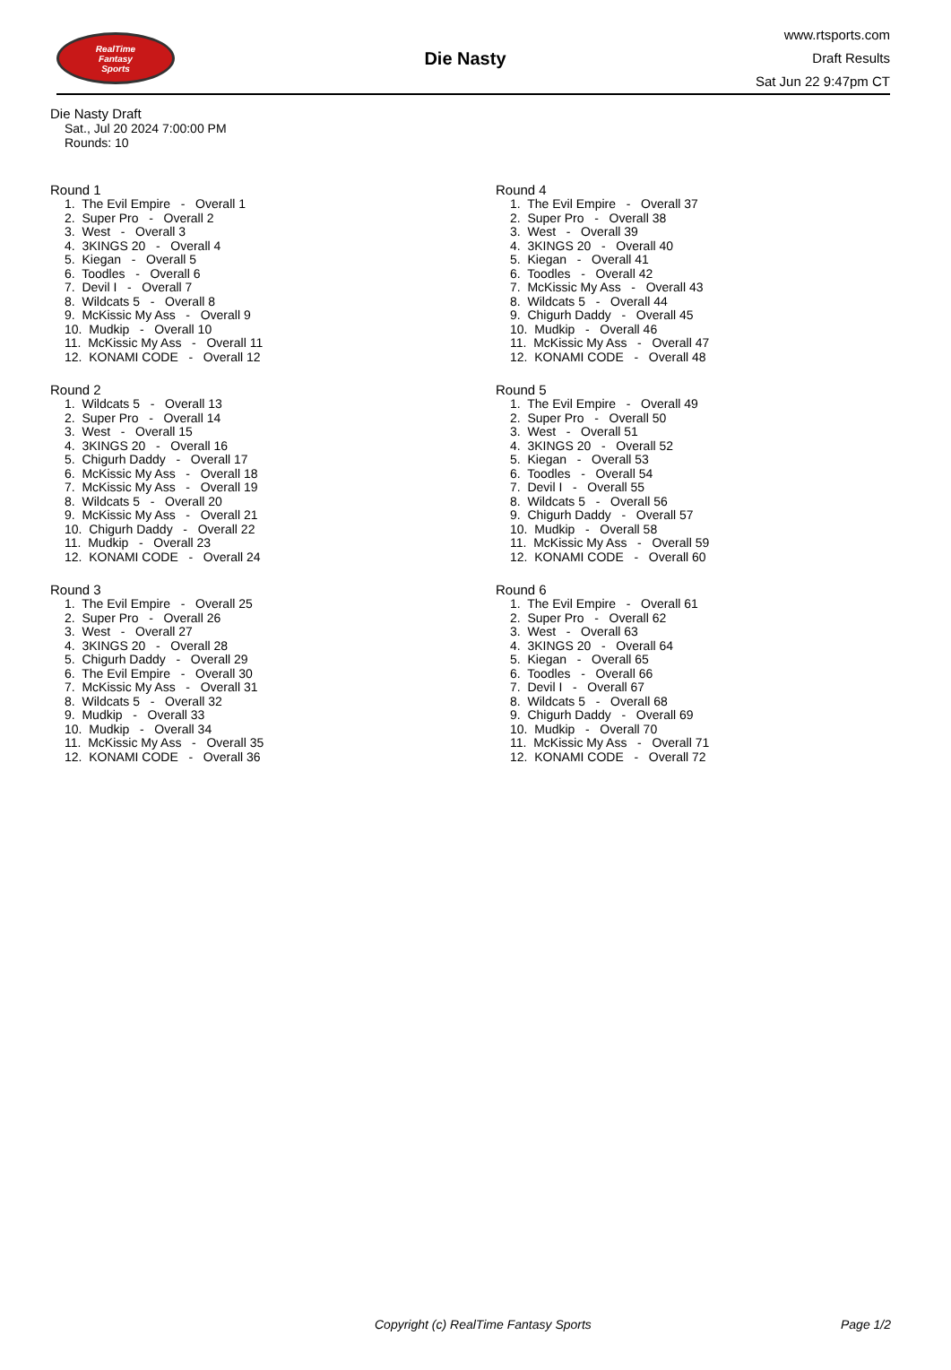RealTime
Fantasy
Sports
Die Nasty
www.rtsports.com
Draft Results
Sat Jun 22 9:47pm CT
Die Nasty Draft
Sat., Jul 20 2024 7:00:00 PM
Rounds: 10
Round 1
1. The Evil Empire - Overall 1 2. Super Pro - Overall 2 3. West - Overall 3 4. 3KINGS 20 - Overall 4 5. Kiegan - Overall 5 6. Toodles - Overall 6 7. Devil I - Overall 7 8. Wildcats 5 - Overall 8 9. McKissic My Ass - Overall 9 10. Mudkip - Overall 10 11. McKissic My Ass - Overall 11 12. KONAMI CODE - Overall 12
Round 2
1. Wildcats 5 - Overall 13 2. Super Pro - Overall 14 3. West - Overall 15 4. 3KINGS 20 - Overall 16 5. Chigurh Daddy - Overall 17 6. McKissic My Ass - Overall 18 7. McKissic My Ass - Overall 19 8. Wildcats 5 - Overall 20 9. McKissic My Ass - Overall 21 10. Chigurh Daddy - Overall 22 11. Mudkip - Overall 23 12. KONAMI CODE - Overall 24
Round 3
1. The Evil Empire - Overall 25 2. Super Pro - Overall 26 3. West - Overall 27 4. 3KINGS 20 - Overall 28 5. Chigurh Daddy - Overall 29 6. The Evil Empire - Overall 30 7. McKissic My Ass - Overall 31 8. Wildcats 5 - Overall 32 9. Mudkip - Overall 33 10. Mudkip - Overall 34 11. McKissic My Ass - Overall 35 12. KONAMI CODE - Overall 36
Round 4
1. The Evil Empire - Overall 37 2. Super Pro - Overall 38 3. West - Overall 39 4. 3KINGS 20 - Overall 40 5. Kiegan - Overall 41 6. Toodles - Overall 42 7. McKissic My Ass - Overall 43 8. Wildcats 5 - Overall 44 9. Chigurh Daddy - Overall 45 10. Mudkip - Overall 46 11. McKissic My Ass - Overall 47 12. KONAMI CODE - Overall 48
Round 5
1. The Evil Empire - Overall 49 2. Super Pro - Overall 50 3. West - Overall 51 4. 3KINGS 20 - Overall 52 5. Kiegan - Overall 53 6. Toodles - Overall 54 7. Devil I - Overall 55 8. Wildcats 5 - Overall 56 9. Chigurh Daddy - Overall 57 10. Mudkip - Overall 58 11. McKissic My Ass - Overall 59 12. KONAMI CODE - Overall 60
Round 6
1. The Evil Empire - Overall 61 2. Super Pro - Overall 62 3. West - Overall 63 4. 3KINGS 20 - Overall 64 5. Kiegan - Overall 65 6. Toodles - Overall 66 7. Devil I - Overall 67 8. Wildcats 5 - Overall 68 9. Chigurh Daddy - Overall 69 10. Mudkip - Overall 70 11. McKissic My Ass - Overall 71 12. KONAMI CODE - Overall 72
Copyright (c) RealTime Fantasy Sports Page 1/2